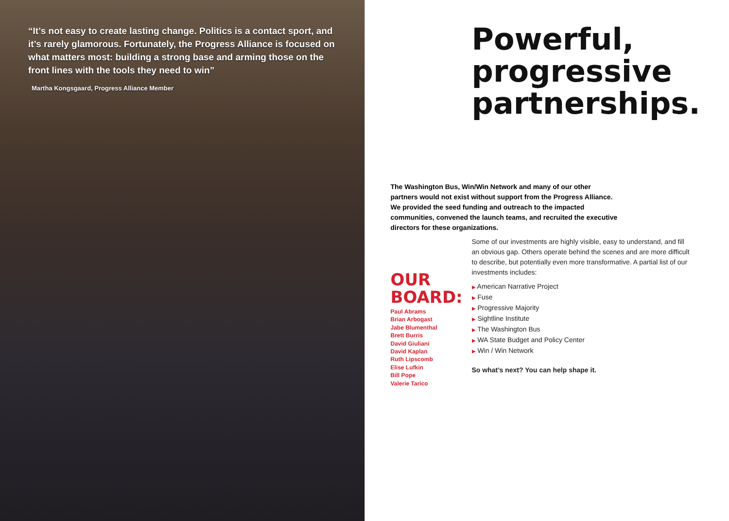“It’s not easy to create lasting change. Politics is a contact sport, and it’s rarely glamorous. Fortunately, the Progress Alliance is focused on what matters most: building a strong base and arming those on the front lines with the tools they need to win”
Martha Kongsgaard, Progress Alliance Member
Powerful, progressive partnerships.
The Washington Bus, Win/Win Network and many of our other partners would not exist without support from the Progress Alliance. We provided the seed funding and outreach to the impacted communities, convened the launch teams, and recruited the executive directors for these organizations.
OUR BOARD:
Paul Abrams
Brian Arbogast
Jabe Blumenthal
Brett Burris
David Giuliani
David Kaplan
Ruth Lipscomb
Elise Lufkin
Bill Pope
Valerie Tarico
Some of our investments are highly visible, easy to understand, and fill an obvious gap. Others operate behind the scenes and are more difficult to describe, but potentially even more transformative. A partial list of our investments includes:
▶ American Narrative Project
▶ Fuse
▶ Progressive Majority
▶ Sightline Institute
▶ The Washington Bus
▶ WA State Budget and Policy Center
▶ Win / Win Network
So what’s next? You can help shape it.